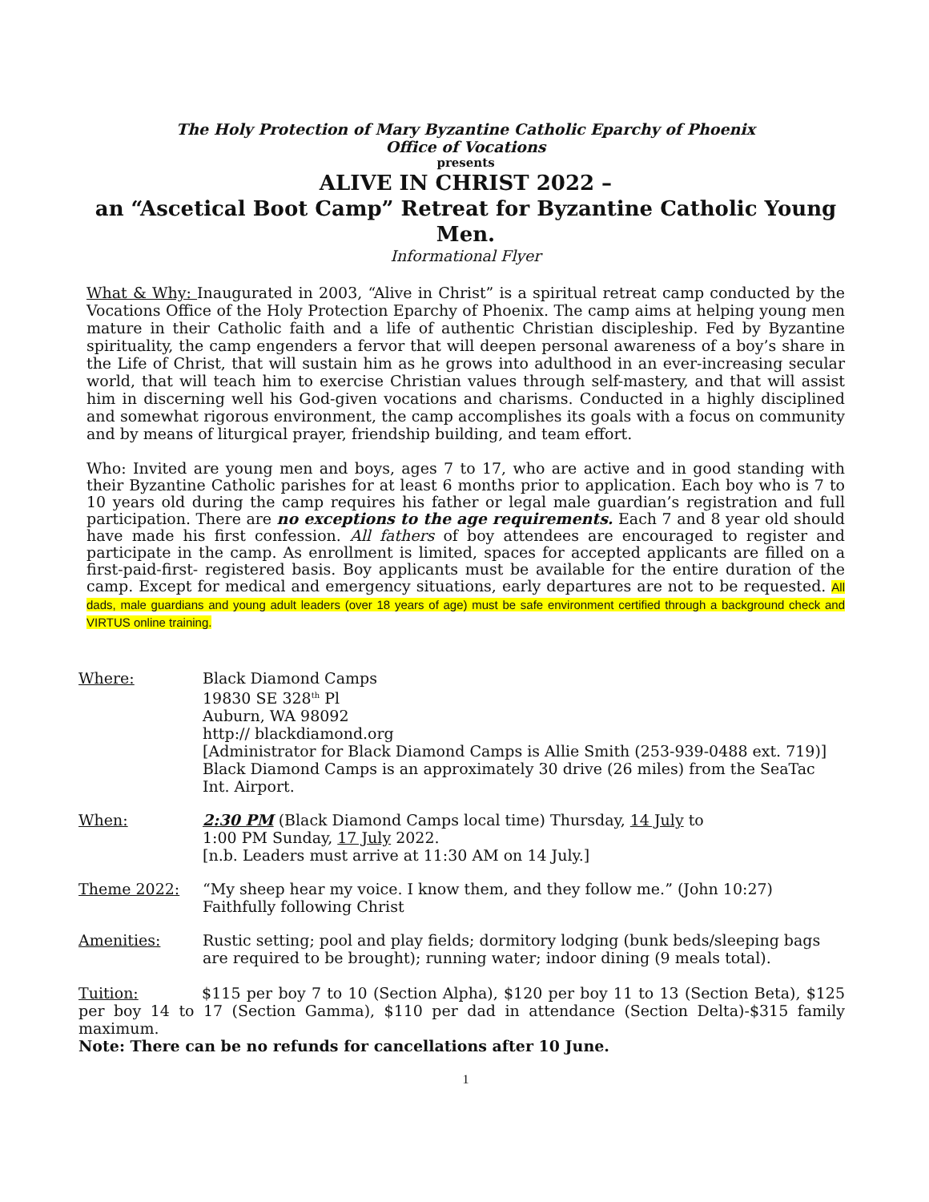The Holy Protection of Mary Byzantine Catholic Eparchy of Phoenix
Office of Vocations
presents
ALIVE IN CHRIST 2022 –
an “Ascetical Boot Camp” Retreat for Byzantine Catholic Young Men.
Informational Flyer
What & Why: Inaugurated in 2003, “Alive in Christ” is a spiritual retreat camp conducted by the Vocations Office of the Holy Protection Eparchy of Phoenix. The camp aims at helping young men mature in their Catholic faith and a life of authentic Christian discipleship. Fed by Byzantine spirituality, the camp engenders a fervor that will deepen personal awareness of a boy’s share in the Life of Christ, that will sustain him as he grows into adulthood in an ever-increasing secular world, that will teach him to exercise Christian values through self-mastery, and that will assist him in discerning well his God-given vocations and charisms. Conducted in a highly disciplined and somewhat rigorous environment, the camp accomplishes its goals with a focus on community and by means of liturgical prayer, friendship building, and team effort.
Who: Invited are young men and boys, ages 7 to 17, who are active and in good standing with their Byzantine Catholic parishes for at least 6 months prior to application. Each boy who is 7 to 10 years old during the camp requires his father or legal male guardian’s registration and full participation. There are no exceptions to the age requirements. Each 7 and 8 year old should have made his first confession. All fathers of boy attendees are encouraged to register and participate in the camp. As enrollment is limited, spaces for accepted applicants are filled on a first-paid-first- registered basis. Boy applicants must be available for the entire duration of the camp. Except for medical and emergency situations, early departures are not to be requested. All dads, male guardians and young adult leaders (over 18 years of age) must be safe environment certified through a background check and VIRTUS online training.
Where: Black Diamond Camps
19830 SE 328<sup>th</sup> Pl
Auburn, WA 98092
http:// blackdiamond.org
[Administrator for Black Diamond Camps is Allie Smith (253-939-0488 ext. 719)]
Black Diamond Camps is an approximately 30 drive (26 miles) from the SeaTac Int. Airport.
When: 2:30 PM (Black Diamond Camps local time) Thursday, 14 July to
1:00 PM Sunday, 17 July 2022.
[n.b. Leaders must arrive at 11:30 AM on 14 July.]
Theme 2022: “My sheep hear my voice. I know them, and they follow me.” (John 10:27)
Faithfully following Christ
Amenities: Rustic setting; pool and play fields; dormitory lodging (bunk beds/sleeping bags are required to be brought); running water; indoor dining (9 meals total).
Tuition: $115 per boy 7 to 10 (Section Alpha), $120 per boy 11 to 13 (Section Beta), $125 per boy 14 to 17 (Section Gamma), $110 per dad in attendance (Section Delta)-$315 family maximum.
Note: There can be no refunds for cancellations after 10 June.
1